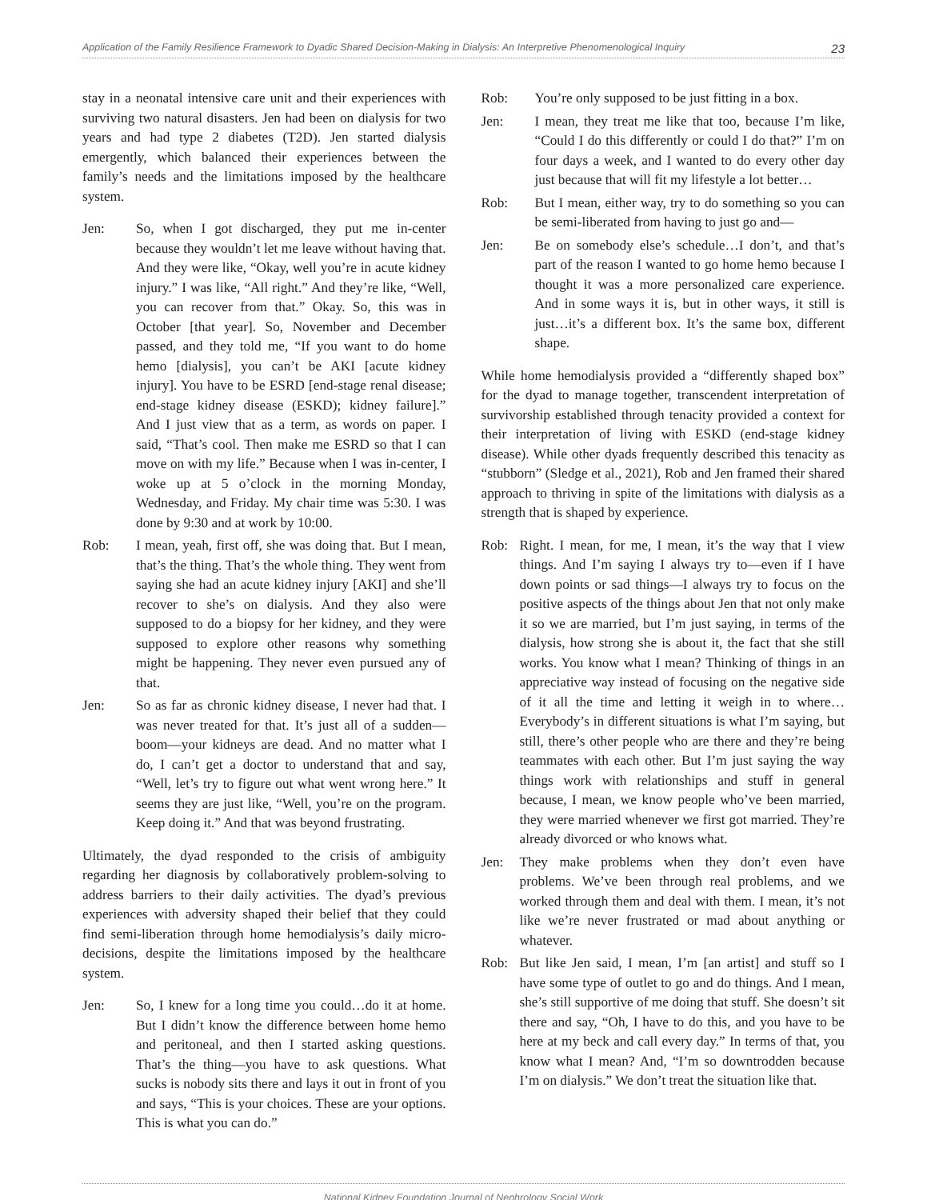Application of the Family Resilience Framework to Dyadic Shared Decision-Making in Dialysis: An Interpretive Phenomenological Inquiry 23
stay in a neonatal intensive care unit and their experiences with surviving two natural disasters. Jen had been on dialysis for two years and had type 2 diabetes (T2D). Jen started dialysis emergently, which balanced their experiences between the family’s needs and the limitations imposed by the healthcare system.
Jen: So, when I got discharged, they put me in-center because they wouldn’t let me leave without having that. And they were like, “Okay, well you’re in acute kidney injury.” I was like, “All right.” And they’re like, “Well, you can recover from that.” Okay. So, this was in October [that year]. So, November and December passed, and they told me, “If you want to do home hemo [dialysis], you can’t be AKI [acute kidney injury]. You have to be ESRD [end-stage renal disease; end-stage kidney disease (ESKD); kidney failure].” And I just view that as a term, as words on paper. I said, “That’s cool. Then make me ESRD so that I can move on with my life.” Because when I was in-center, I woke up at 5 o’clock in the morning Monday, Wednesday, and Friday. My chair time was 5:30. I was done by 9:30 and at work by 10:00.
Rob: I mean, yeah, first off, she was doing that. But I mean, that’s the thing. That’s the whole thing. They went from saying she had an acute kidney injury [AKI] and she’ll recover to she’s on dialysis. And they also were supposed to do a biopsy for her kidney, and they were supposed to explore other reasons why something might be happening. They never even pursued any of that.
Jen: So as far as chronic kidney disease, I never had that. I was never treated for that. It’s just all of a sudden—boom—your kidneys are dead. And no matter what I do, I can’t get a doctor to understand that and say, “Well, let’s try to figure out what went wrong here.” It seems they are just like, “Well, you’re on the program. Keep doing it.” And that was beyond frustrating.
Ultimately, the dyad responded to the crisis of ambiguity regarding her diagnosis by collaboratively problem-solving to address barriers to their daily activities. The dyad’s previous experiences with adversity shaped their belief that they could find semi-liberation through home hemodialysis’s daily micro-decisions, despite the limitations imposed by the healthcare system.
Jen: So, I knew for a long time you could…do it at home. But I didn’t know the difference between home hemo and peritoneal, and then I started asking questions. That’s the thing—you have to ask questions. What sucks is nobody sits there and lays it out in front of you and says, “This is your choices. These are your options. This is what you can do.”
Rob: You’re only supposed to be just fitting in a box.
Jen: I mean, they treat me like that too, because I’m like, “Could I do this differently or could I do that?” I’m on four days a week, and I wanted to do every other day just because that will fit my lifestyle a lot better…
Rob: But I mean, either way, try to do something so you can be semi-liberated from having to just go and—
Jen: Be on somebody else’s schedule…I don’t, and that’s part of the reason I wanted to go home hemo because I thought it was a more personalized care experience. And in some ways it is, but in other ways, it still is just…it’s a different box. It’s the same box, different shape.
While home hemodialysis provided a “differently shaped box” for the dyad to manage together, transcendent interpretation of survivorship established through tenacity provided a context for their interpretation of living with ESKD (end-stage kidney disease). While other dyads frequently described this tenacity as “stubborn” (Sledge et al., 2021), Rob and Jen framed their shared approach to thriving in spite of the limitations with dialysis as a strength that is shaped by experience.
Rob: Right. I mean, for me, I mean, it’s the way that I view things. And I’m saying I always try to—even if I have down points or sad things—I always try to focus on the positive aspects of the things about Jen that not only make it so we are married, but I’m just saying, in terms of the dialysis, how strong she is about it, the fact that she still works. You know what I mean? Thinking of things in an appreciative way instead of focusing on the negative side of it all the time and letting it weigh in to where…Everybody’s in different situations is what I’m saying, but still, there’s other people who are there and they’re being teammates with each other. But I’m just saying the way things work with relationships and stuff in general because, I mean, we know people who’ve been married, they were married whenever we first got married. They’re already divorced or who knows what.
Jen: They make problems when they don’t even have problems. We’ve been through real problems, and we worked through them and deal with them. I mean, it’s not like we’re never frustrated or mad about anything or whatever.
Rob: But like Jen said, I mean, I’m [an artist] and stuff so I have some type of outlet to go and do things. And I mean, she’s still supportive of me doing that stuff. She doesn’t sit there and say, “Oh, I have to do this, and you have to be here at my beck and call every day.” In terms of that, you know what I mean? And, “I’m so downtrodden because I’m on dialysis.” We don’t treat the situation like that.
National Kidney Foundation Journal of Nephrology Social Work